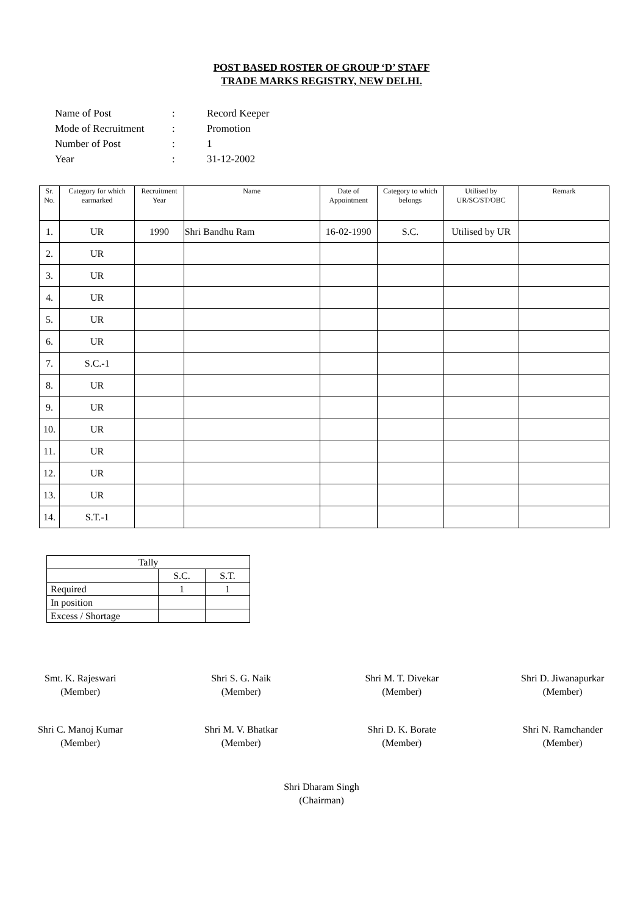POST BASED ROSTER OF GROUP ‘D’ STAFF
TRADE MARKS REGISTRY, NEW DELHI.
| Name of Post | : | Record Keeper |
| Mode of Recruitment | : | Promotion |
| Number of Post | : | 1 |
| Year | : | 31-12-2002 |
| Sr. No. | Category for which earmarked | Recruitment Year | Name | Date of Appointment | Category to which belongs | Utilised by UR/SC/ST/OBC | Remark |
| --- | --- | --- | --- | --- | --- | --- | --- |
| 1. | UR | 1990 | Shri Bandhu Ram | 16-02-1990 | S.C. | Utilised by UR | |
| 2. | UR | | | | | | |
| 3. | UR | | | | | | |
| 4. | UR | | | | | | |
| 5. | UR | | | | | | |
| 6. | UR | | | | | | |
| 7. | S.C.-1 | | | | | | |
| 8. | UR | | | | | | |
| 9. | UR | | | | | | |
| 10. | UR | | | | | | |
| 11. | UR | | | | | | |
| 12. | UR | | | | | | |
| 13. | UR | | | | | | |
| 14. | S.T.-1 | | | | | | |
| Tally | | |
| | S.C. | S.T. |
| Required | 1 | 1 |
| In position | | |
| Excess / Shortage | | |
Smt. K. Rajeswari
(Member)
Shri S. G. Naik
(Member)
Shri M. T. Divekar
(Member)
Shri D. Jiwanapurkar
(Member)
Shri C. Manoj Kumar
(Member)
Shri M. V. Bhatkar
(Member)
Shri D. K. Borate
(Member)
Shri N. Ramchander
(Member)
Shri Dharam Singh
(Chairman)